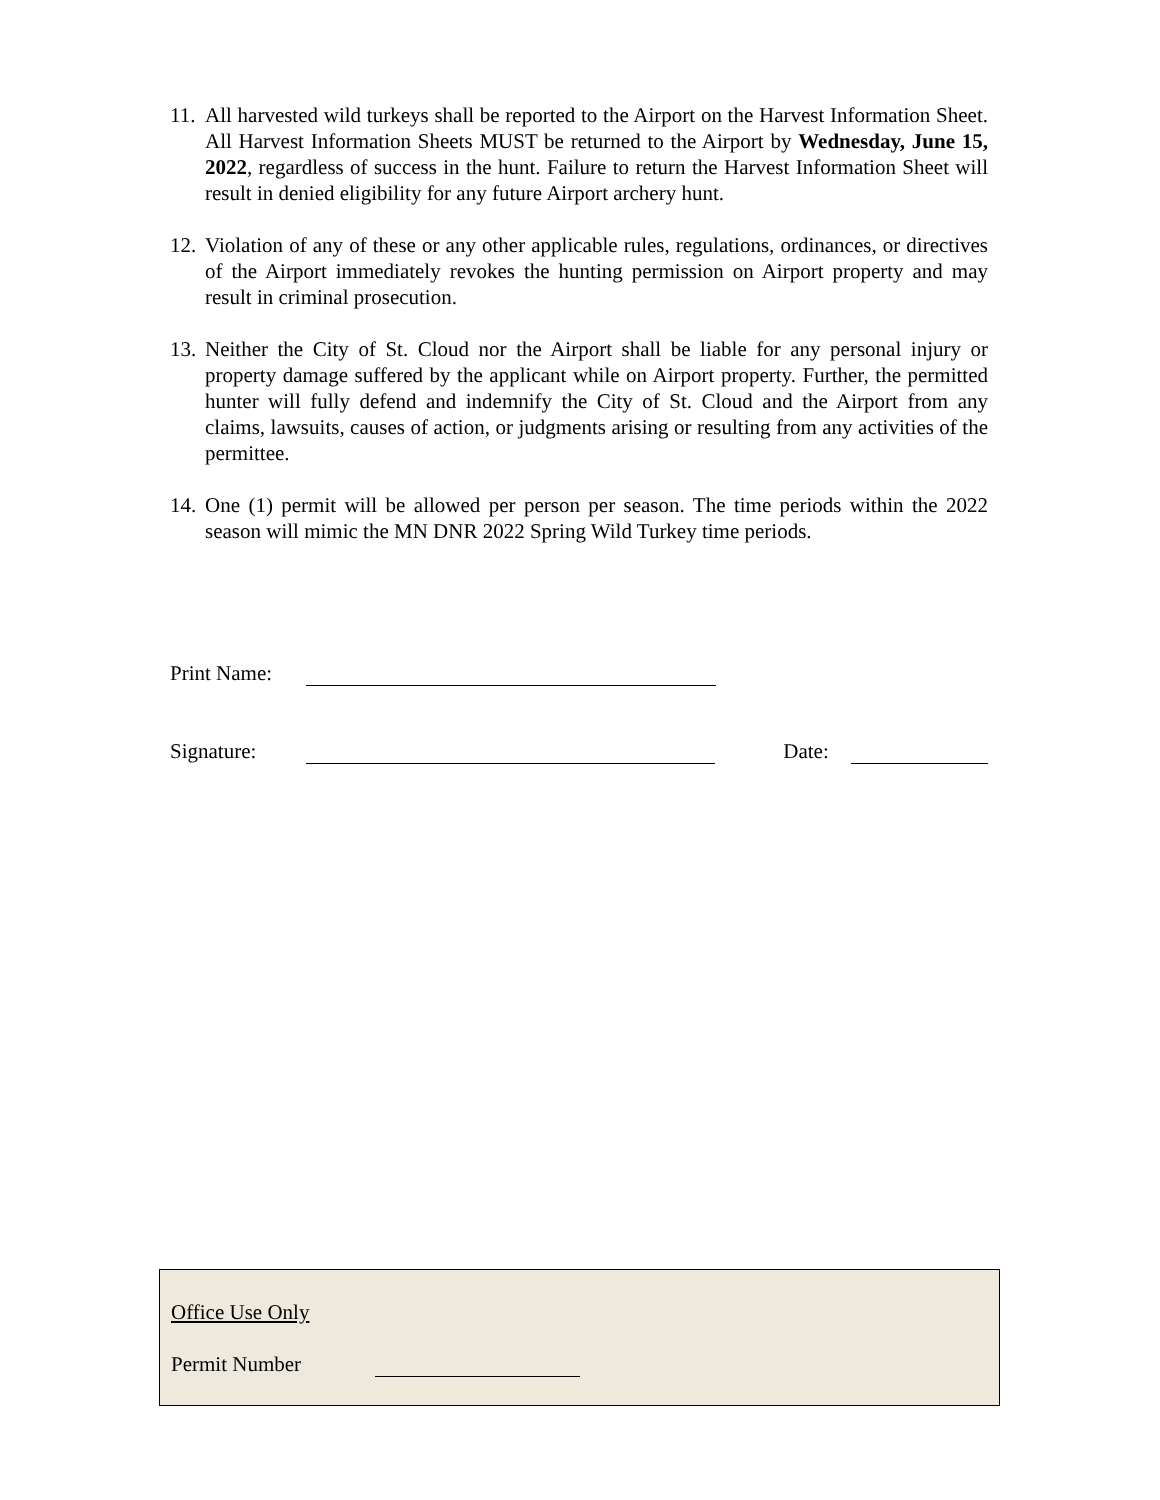11.
All harvested wild turkeys shall be reported to the Airport on the Harvest Information Sheet. All Harvest Information Sheets MUST be returned to the Airport by Wednesday, June 15, 2022, regardless of success in the hunt. Failure to return the Harvest Information Sheet will result in denied eligibility for any future Airport archery hunt.
12.
Violation of any of these or any other applicable rules, regulations, ordinances, or directives of the Airport immediately revokes the hunting permission on Airport property and may result in criminal prosecution.
13.
Neither the City of St. Cloud nor the Airport shall be liable for any personal injury or property damage suffered by the applicant while on Airport property. Further, the permitted hunter will fully defend and indemnify the City of St. Cloud and the Airport from any claims, lawsuits, causes of action, or judgments arising or resulting from any activities of the permittee.
14.
One (1) permit will be allowed per person per season. The time periods within the 2022 season will mimic the MN DNR 2022 Spring Wild Turkey time periods.
Print Name:
Signature: Date:
Office Use Only
Permit Number